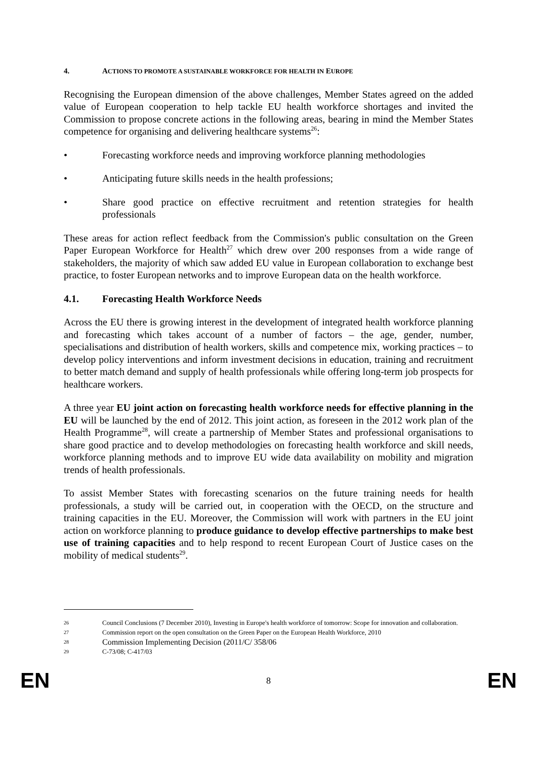4. ACTIONS TO PROMOTE A SUSTAINABLE WORKFORCE FOR HEALTH IN EUROPE
Recognising the European dimension of the above challenges, Member States agreed on the added value of European cooperation to help tackle EU health workforce shortages and invited the Commission to propose concrete actions in the following areas, bearing in mind the Member States competence for organising and delivering healthcare systems<sup>26</sup>:
• Forecasting workforce needs and improving workforce planning methodologies
• Anticipating future skills needs in the health professions;
• Share good practice on effective recruitment and retention strategies for health professionals
These areas for action reflect feedback from the Commission's public consultation on the Green Paper European Workforce for Health<sup>27</sup> which drew over 200 responses from a wide range of stakeholders, the majority of which saw added EU value in European collaboration to exchange best practice, to foster European networks and to improve European data on the health workforce.
4.1. Forecasting Health Workforce Needs
Across the EU there is growing interest in the development of integrated health workforce planning and forecasting which takes account of a number of factors – the age, gender, number, specialisations and distribution of health workers, skills and competence mix, working practices – to develop policy interventions and inform investment decisions in education, training and recruitment to better match demand and supply of health professionals while offering long-term job prospects for healthcare workers.
A three year EU joint action on forecasting health workforce needs for effective planning in the EU will be launched by the end of 2012. This joint action, as foreseen in the 2012 work plan of the Health Programme<sup>28</sup>, will create a partnership of Member States and professional organisations to share good practice and to develop methodologies on forecasting health workforce and skill needs, workforce planning methods and to improve EU wide data availability on mobility and migration trends of health professionals.
To assist Member States with forecasting scenarios on the future training needs for health professionals, a study will be carried out, in cooperation with the OECD, on the structure and training capacities in the EU. Moreover, the Commission will work with partners in the EU joint action on workforce planning to produce guidance to develop effective partnerships to make best use of training capacities and to help respond to recent European Court of Justice cases on the mobility of medical students<sup>29</sup>.
26 Council Conclusions (7 December 2010), Investing in Europe's health workforce of tomorrow: Scope for innovation and collaboration.
27 Commission report on the open consultation on the Green Paper on the European Health Workforce, 2010
28 Commission Implementing Decision (2011/C/ 358/06
29 C-73/08; C-417/03
EN 8 EN